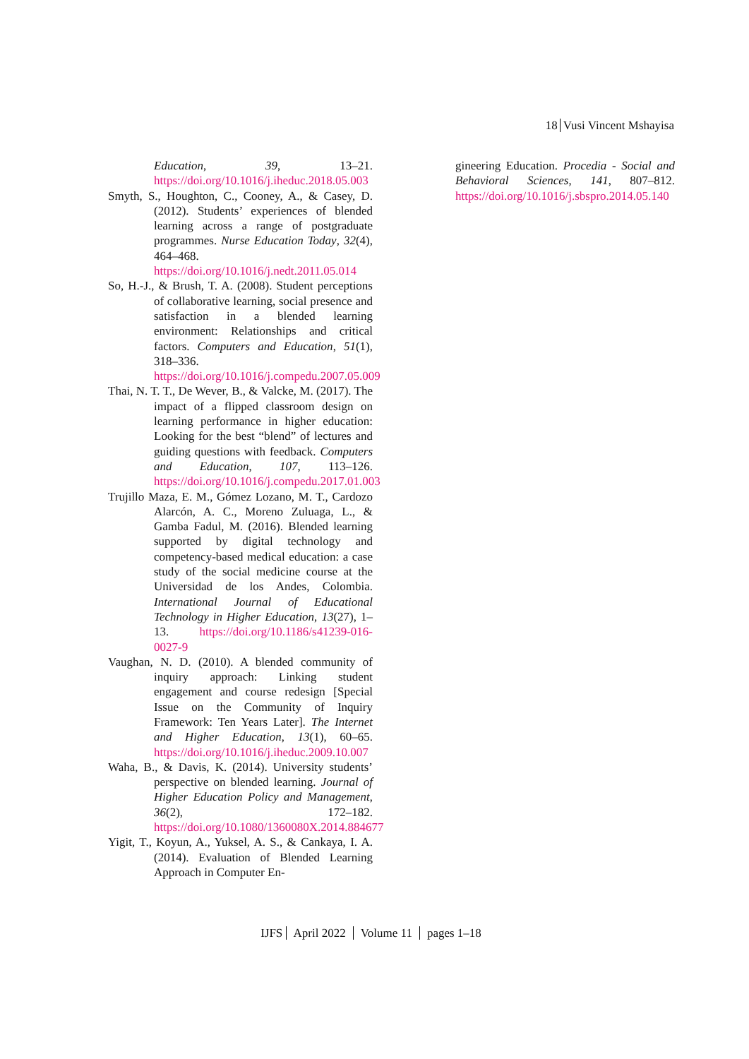18 Vusi Vincent Mshayisa
Education, 39, 13–21. https://doi.org/10.1016/j.iheduc.2018.05.003
Smyth, S., Houghton, C., Cooney, A., & Casey, D. (2012). Students’ experiences of blended learning across a range of postgraduate programmes. Nurse Education Today, 32(4), 464–468. https://doi.org/10.1016/j.nedt.2011.05.014
So, H.-J., & Brush, T. A. (2008). Student perceptions of collaborative learning, social presence and satisfaction in a blended learning environment: Relationships and critical factors. Computers and Education, 51(1), 318–336. https://doi.org/10.1016/j.compedu.2007.05.009
Thai, N. T. T., De Wever, B., & Valcke, M. (2017). The impact of a flipped classroom design on learning performance in higher education: Looking for the best “blend” of lectures and guiding questions with feedback. Computers and Education, 107, 113–126. https://doi.org/10.1016/j.compedu.2017.01.003
Trujillo Maza, E. M., Gómez Lozano, M. T., Cardozo Alarcón, A. C., Moreno Zuluaga, L., & Gamba Fadul, M. (2016). Blended learning supported by digital technology and competency-based medical education: a case study of the social medicine course at the Universidad de los Andes, Colombia. International Journal of Educational Technology in Higher Education, 13(27), 1–13. https://doi.org/10.1186/s41239-016-0027-9
Vaughan, N. D. (2010). A blended community of inquiry approach: Linking student engagement and course redesign [Special Issue on the Community of Inquiry Framework: Ten Years Later]. The Internet and Higher Education, 13(1), 60–65. https://doi.org/10.1016/j.iheduc.2009.10.007
Waha, B., & Davis, K. (2014). University students’ perspective on blended learning. Journal of Higher Education Policy and Management, 36(2), 172–182. https://doi.org/10.1080/1360080X.2014.884677
Yigit, T., Koyun, A., Yuksel, A. S., & Cankaya, I. A. (2014). Evaluation of Blended Learning Approach in Computer En-
gineering Education. Procedia - Social and Behavioral Sciences, 141, 807–812. https://doi.org/10.1016/j.sbspro.2014.05.140
IJFS April 2022 Volume 11 pages 1–18